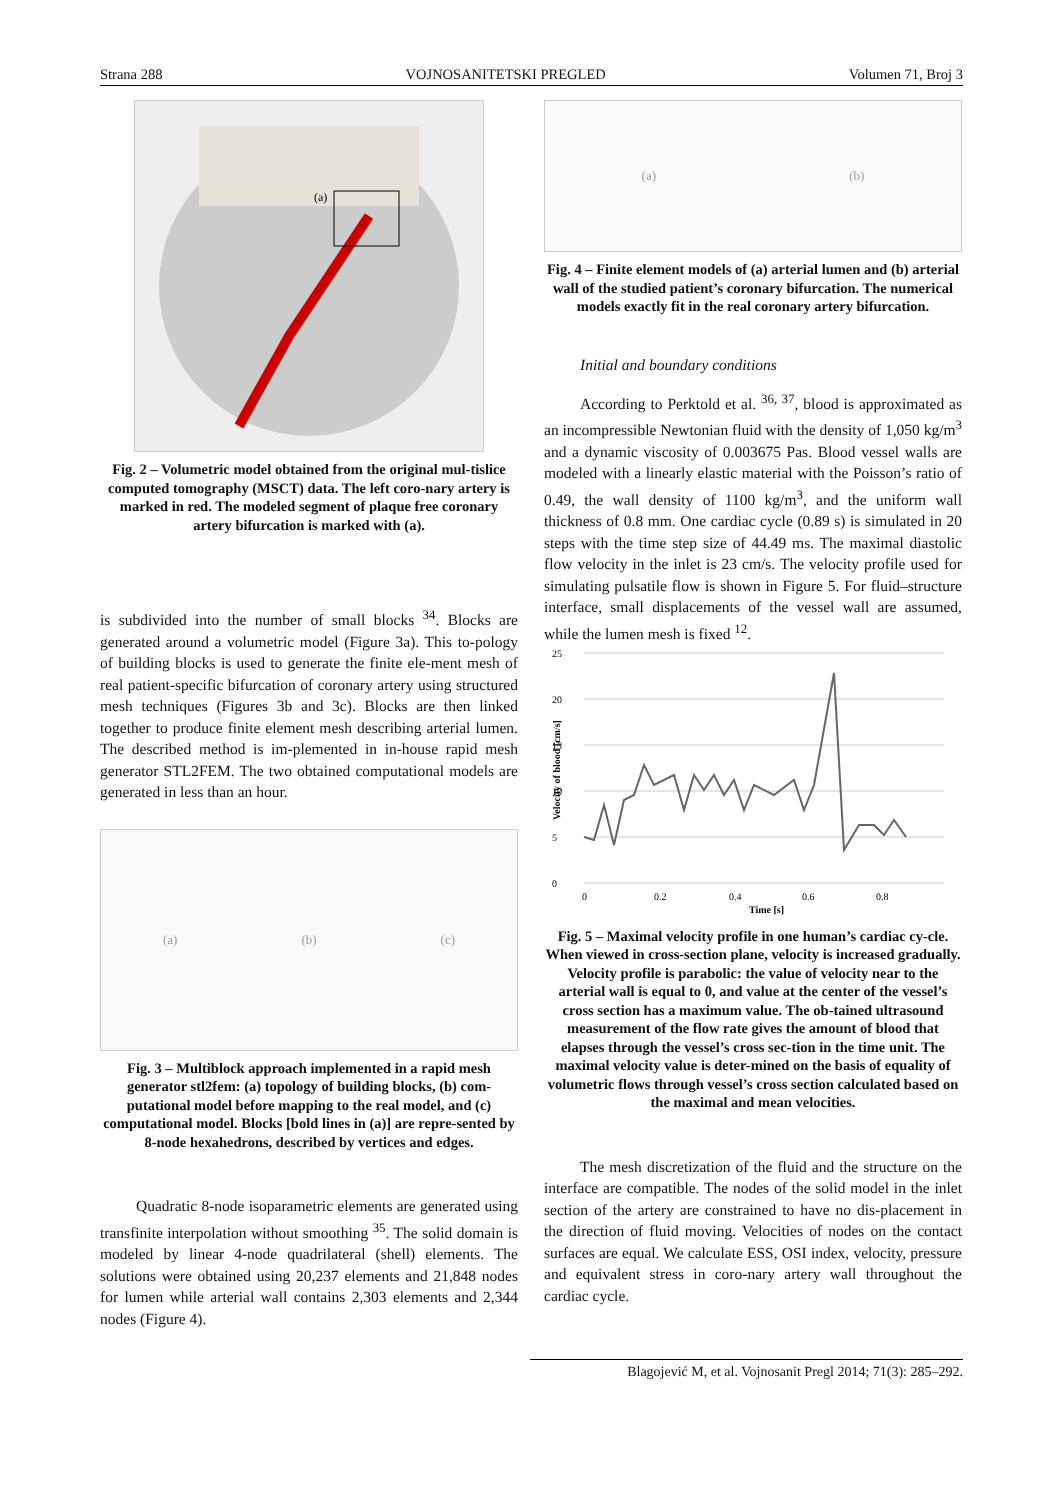Strana 288 VOJNOSANITETSKI PREGLED Volumen 71, Broj 3
(a)
Fig. 2 – Volumetric model obtained from the original mul-tislice computed tomography (MSCT) data. The left coro-nary artery is marked in red. The modeled segment of plaque free coronary artery bifurcation is marked with (a).
is subdivided into the number of small blocks <sup>34</sup>. Blocks are generated around a volumetric model (Figure 3a). This to-pology of building blocks is used to generate the finite ele-ment mesh of real patient-specific bifurcation of coronary artery using structured mesh techniques (Figures 3b and 3c). Blocks are then linked together to produce finite element mesh describing arterial lumen. The described method is im-plemented in in-house rapid mesh generator STL2FEM. The two obtained computational models are generated in less than an hour.
(a) (b) (c)
Fig. 3 – Multiblock approach implemented in a rapid mesh generator stl2fem: (a) topology of building blocks, (b) com-putational model before mapping to the real model, and (c) computational model. Blocks [bold lines in (a)] are repre-sented by 8-node hexahedrons, described by vertices and edges.
Quadratic 8-node isoparametric elements are generated using transfinite interpolation without smoothing <sup>35</sup>. The solid domain is modeled by linear 4-node quadrilateral (shell) elements. The solutions were obtained using 20,237 elements and 21,848 nodes for lumen while arterial wall contains 2,303 elements and 2,344 nodes (Figure 4).
(a) (b)
Fig. 4 – Finite element models of (a) arterial lumen and (b) arterial wall of the studied patient’s coronary bifurcation. The numerical models exactly fit in the real coronary artery bifurcation.
Initial and boundary conditions
According to Perktold et al. <sup>36, 37</sup>, blood is approximated as an incompressible Newtonian fluid with the density of 1,050 kg/m<sup>3</sup> and a dynamic viscosity of 0.003675 Pas. Blood vessel walls are modeled with a linearly elastic material with the Poisson’s ratio of 0.49, the wall density of 1100 kg/m<sup>3</sup>, and the uniform wall thickness of 0.8 mm. One cardiac cycle (0.89 s) is simulated in 20 steps with the time step size of 44.49 ms. The maximal diastolic flow velocity in the inlet is 23 cm/s. The velocity profile used for simulating pulsatile flow is shown in Figure 5. For fluid–structure interface, small displacements of the vessel wall are assumed, while the lumen mesh is fixed <sup>12</sup>.
25
20
15
10
5
0
0
0.2
0.4
0.6
0.8
Time [s]
Velocity of blood [cm/s]
Fig. 5 – Maximal velocity profile in one human’s cardiac cy-cle. When viewed in cross-section plane, velocity is increased gradually. Velocity profile is parabolic: the value of velocity near to the arterial wall is equal to 0, and value at the center of the vessel’s cross section has a maximum value. The ob-tained ultrasound measurement of the flow rate gives the amount of blood that elapses through the vessel’s cross sec-tion in the time unit. The maximal velocity value is deter-mined on the basis of equality of volumetric flows through vessel’s cross section calculated based on the maximal and mean velocities.
The mesh discretization of the fluid and the structure on the interface are compatible. The nodes of the solid model in the inlet section of the artery are constrained to have no dis-placement in the direction of fluid moving. Velocities of nodes on the contact surfaces are equal. We calculate ESS, OSI index, velocity, pressure and equivalent stress in coro-nary artery wall throughout the cardiac cycle.
Blagojević M, et al. Vojnosanit Pregl 2014; 71(3): 285–292.